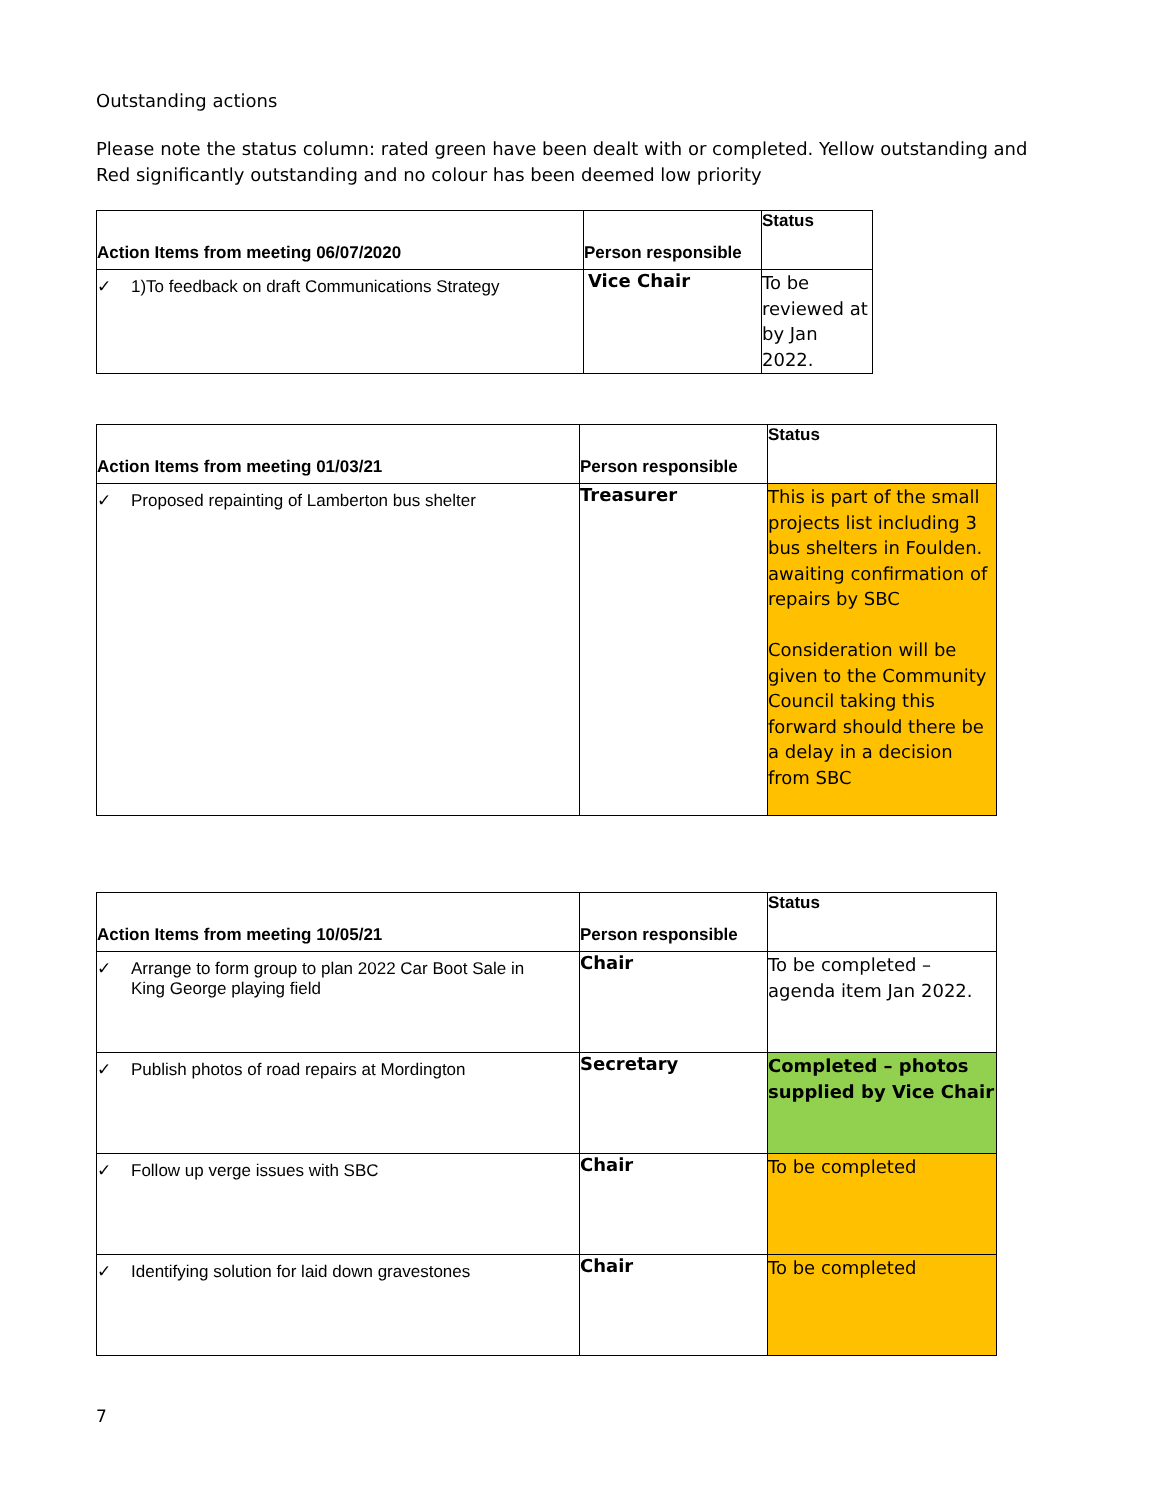Outstanding actions
Please note the status column: rated green have been dealt with or completed. Yellow outstanding and Red significantly outstanding and no colour has been deemed low priority
| Action Items from meeting 06/07/2020 | Person responsible | Status |
| --- | --- | --- |
| ✓ 1)To feedback on draft Communications Strategy | Vice Chair | To be reviewed at by Jan 2022. |
| Action Items from meeting 01/03/21 | Person responsible | Status |
| --- | --- | --- |
| ✓ Proposed repainting of Lamberton bus shelter | Treasurer | This is part of the small projects list including 3 bus shelters in Foulden. awaiting confirmation of repairs by SBC Consideration will be given to the Community Council taking this forward should there be a delay in a decision from SBC |
| Action Items from meeting 10/05/21 | Person responsible | Status |
| --- | --- | --- |
| ✓ Arrange to form group to plan 2022 Car Boot Sale in King George playing field | Chair | To be completed – agenda item Jan 2022. |
| ✓ Publish photos of road repairs at Mordington | Secretary | Completed – photos supplied by Vice Chair |
| ✓ Follow up verge issues with SBC | Chair | To be completed |
| ✓ Identifying solution for laid down gravestones | Chair | To be completed |
7